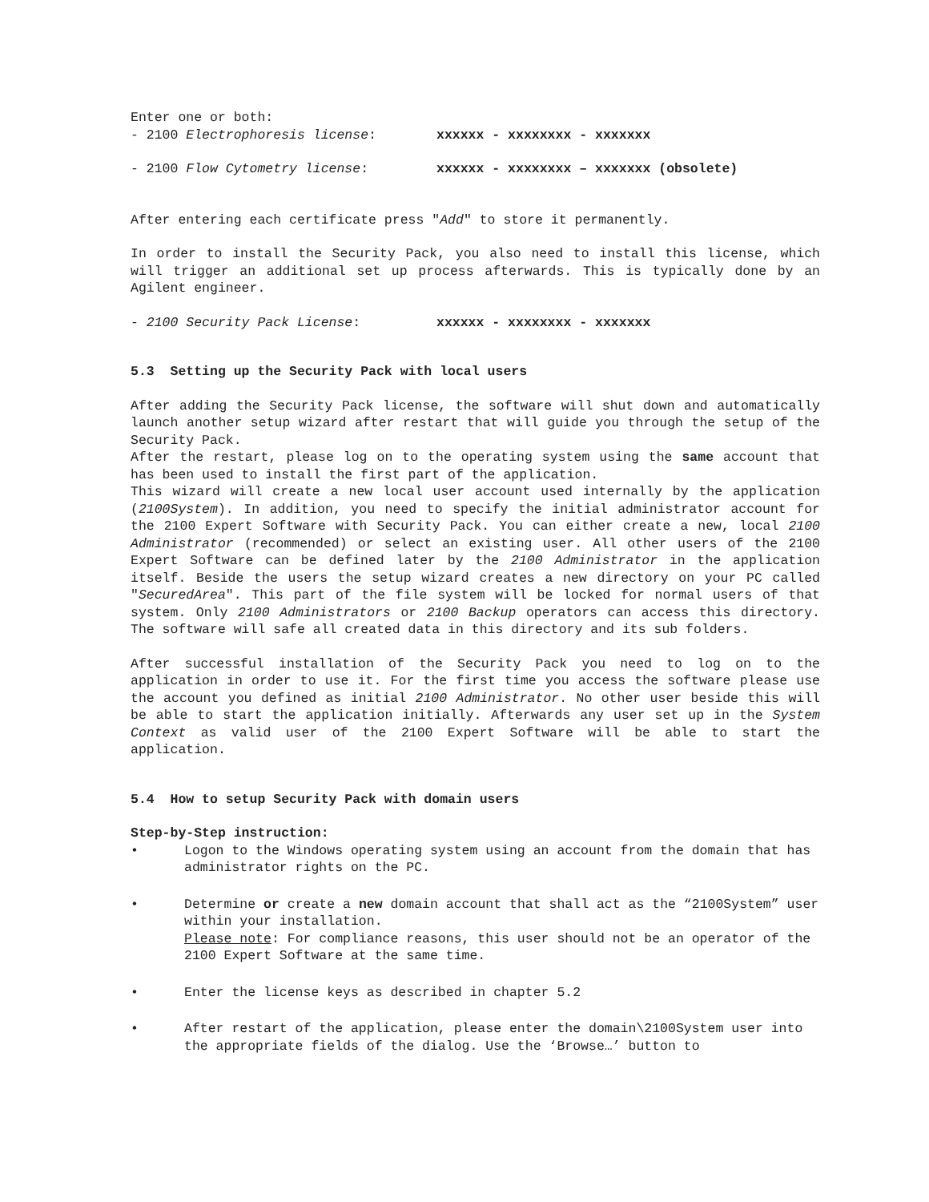Enter one or both:
- 2100 Electrophoresis license: xxxxxx - xxxxxxxx - xxxxxxx
- 2100 Flow Cytometry license: xxxxxx - xxxxxxxx – xxxxxxx (obsolete)
After entering each certificate press "Add" to store it permanently.
In order to install the Security Pack, you also need to install this license, which will trigger an additional set up process afterwards. This is typically done by an Agilent engineer.
- 2100 Security Pack License: xxxxxx - xxxxxxxx - xxxxxxx
5.3 Setting up the Security Pack with local users
After adding the Security Pack license, the software will shut down and automatically launch another setup wizard after restart that will guide you through the setup of the Security Pack.
After the restart, please log on to the operating system using the same account that has been used to install the first part of the application.
This wizard will create a new local user account used internally by the application (2100System). In addition, you need to specify the initial administrator account for the 2100 Expert Software with Security Pack. You can either create a new, local 2100 Administrator (recommended) or select an existing user. All other users of the 2100 Expert Software can be defined later by the 2100 Administrator in the application itself. Beside the users the setup wizard creates a new directory on your PC called "SecuredArea". This part of the file system will be locked for normal users of that system. Only 2100 Administrators or 2100 Backup operators can access this directory. The software will safe all created data in this directory and its sub folders.
After successful installation of the Security Pack you need to log on to the application in order to use it. For the first time you access the software please use the account you defined as initial 2100 Administrator. No other user beside this will be able to start the application initially. Afterwards any user set up in the System Context as valid user of the 2100 Expert Software will be able to start the application.
5.4 How to setup Security Pack with domain users
Step-by-Step instruction:
• Logon to the Windows operating system using an account from the domain that has administrator rights on the PC.
• Determine or create a new domain account that shall act as the “2100System” user within your installation.
Please note: For compliance reasons, this user should not be an operator of the 2100 Expert Software at the same time.
• Enter the license keys as described in chapter 5.2
• After restart of the application, please enter the domain\2100System user into the appropriate fields of the dialog. Use the ‘Browse…’ button to